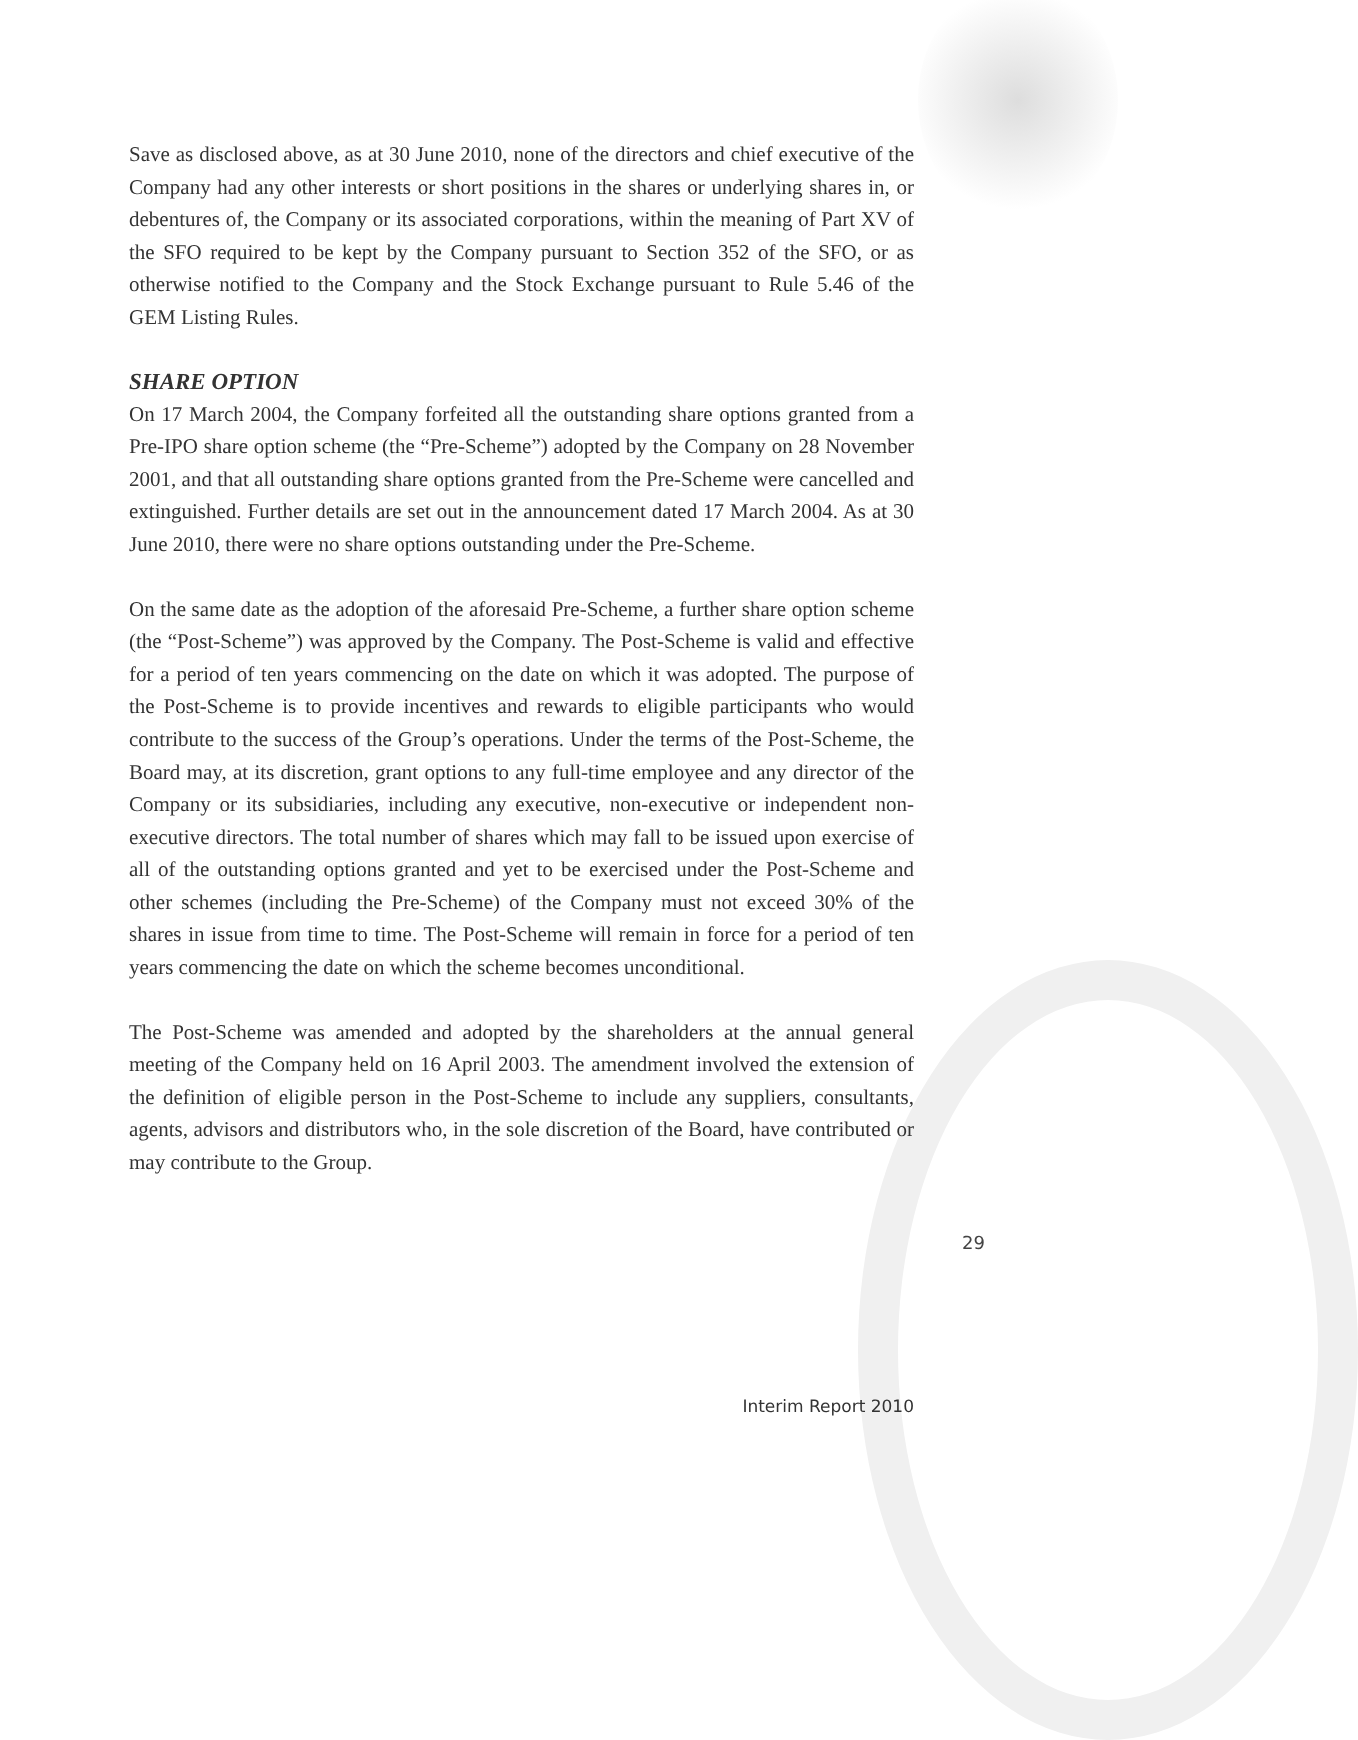Save as disclosed above, as at 30 June 2010, none of the directors and chief executive of the Company had any other interests or short positions in the shares or underlying shares in, or debentures of, the Company or its associated corporations, within the meaning of Part XV of the SFO required to be kept by the Company pursuant to Section 352 of the SFO, or as otherwise notified to the Company and the Stock Exchange pursuant to Rule 5.46 of the GEM Listing Rules.
SHARE OPTION
On 17 March 2004, the Company forfeited all the outstanding share options granted from a Pre-IPO share option scheme (the “Pre-Scheme”) adopted by the Company on 28 November 2001, and that all outstanding share options granted from the Pre-Scheme were cancelled and extinguished. Further details are set out in the announcement dated 17 March 2004. As at 30 June 2010, there were no share options outstanding under the Pre-Scheme.
On the same date as the adoption of the aforesaid Pre-Scheme, a further share option scheme (the “Post-Scheme”) was approved by the Company. The Post-Scheme is valid and effective for a period of ten years commencing on the date on which it was adopted. The purpose of the Post-Scheme is to provide incentives and rewards to eligible participants who would contribute to the success of the Group’s operations. Under the terms of the Post-Scheme, the Board may, at its discretion, grant options to any full-time employee and any director of the Company or its subsidiaries, including any executive, non-executive or independent non-executive directors. The total number of shares which may fall to be issued upon exercise of all of the outstanding options granted and yet to be exercised under the Post-Scheme and other schemes (including the Pre-Scheme) of the Company must not exceed 30% of the shares in issue from time to time. The Post-Scheme will remain in force for a period of ten years commencing the date on which the scheme becomes unconditional.
The Post-Scheme was amended and adopted by the shareholders at the annual general meeting of the Company held on 16 April 2003. The amendment involved the extension of the definition of eligible person in the Post-Scheme to include any suppliers, consultants, agents, advisors and distributors who, in the sole discretion of the Board, have contributed or may contribute to the Group.
29
Interim Report 2010